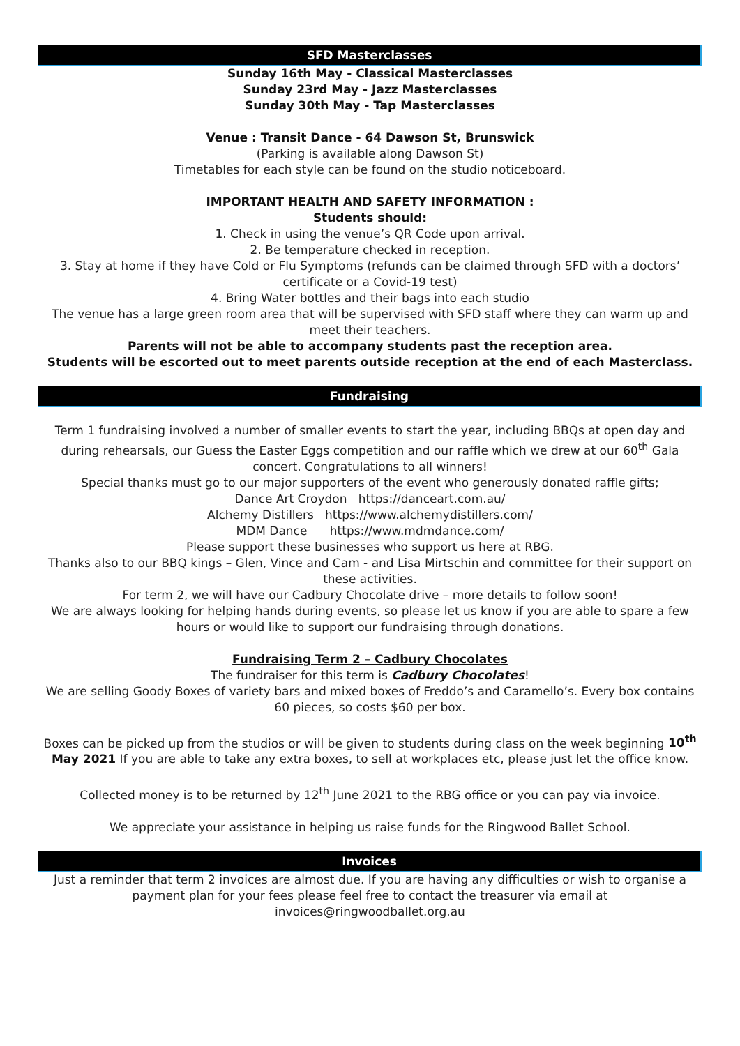SFD Masterclasses
Sunday 16th May - Classical Masterclasses
Sunday 23rd May - Jazz Masterclasses
Sunday 30th May - Tap Masterclasses
Venue : Transit Dance - 64 Dawson St, Brunswick
(Parking is available along Dawson St)
Timetables for each style can be found on the studio noticeboard.
IMPORTANT HEALTH AND SAFETY INFORMATION :
Students should:
1. Check in using the venue’s QR Code upon arrival.
2. Be temperature checked in reception.
3. Stay at home if they have Cold or Flu Symptoms (refunds can be claimed through SFD with a doctors’ certificate or a Covid-19 test)
4. Bring Water bottles and their bags into each studio
The venue has a large green room area that will be supervised with SFD staff where they can warm up and meet their teachers.
Parents will not be able to accompany students past the reception area.
Students will be escorted out to meet parents outside reception at the end of each Masterclass.
Fundraising
Term 1 fundraising involved a number of smaller events to start the year, including BBQs at open day and during rehearsals, our Guess the Easter Eggs competition and our raffle which we drew at our 60<sup>th</sup> Gala concert. Congratulations to all winners!
Special thanks must go to our major supporters of the event who generously donated raffle gifts;
Dance Art Croydon https://danceart.com.au/
Alchemy Distillers https://www.alchemydistillers.com/
MDM Dance https://www.mdmdance.com/
Please support these businesses who support us here at RBG.
Thanks also to our BBQ kings – Glen, Vince and Cam - and Lisa Mirtschin and committee for their support on these activities.
For term 2, we will have our Cadbury Chocolate drive – more details to follow soon!
We are always looking for helping hands during events, so please let us know if you are able to spare a few hours or would like to support our fundraising through donations.
Fundraising Term 2 – Cadbury Chocolates
The fundraiser for this term is Cadbury Chocolates!
We are selling Goody Boxes of variety bars and mixed boxes of Freddo’s and Caramello’s. Every box contains 60 pieces, so costs $60 per box.
Boxes can be picked up from the studios or will be given to students during class on the week beginning 10<sup>th</sup> May 2021 If you are able to take any extra boxes, to sell at workplaces etc, please just let the office know.
Collected money is to be returned by 12<sup>th</sup> June 2021 to the RBG office or you can pay via invoice.
We appreciate your assistance in helping us raise funds for the Ringwood Ballet School.
Invoices
Just a reminder that term 2 invoices are almost due. If you are having any difficulties or wish to organise a payment plan for your fees please feel free to contact the treasurer via email at invoices@ringwoodballet.org.au